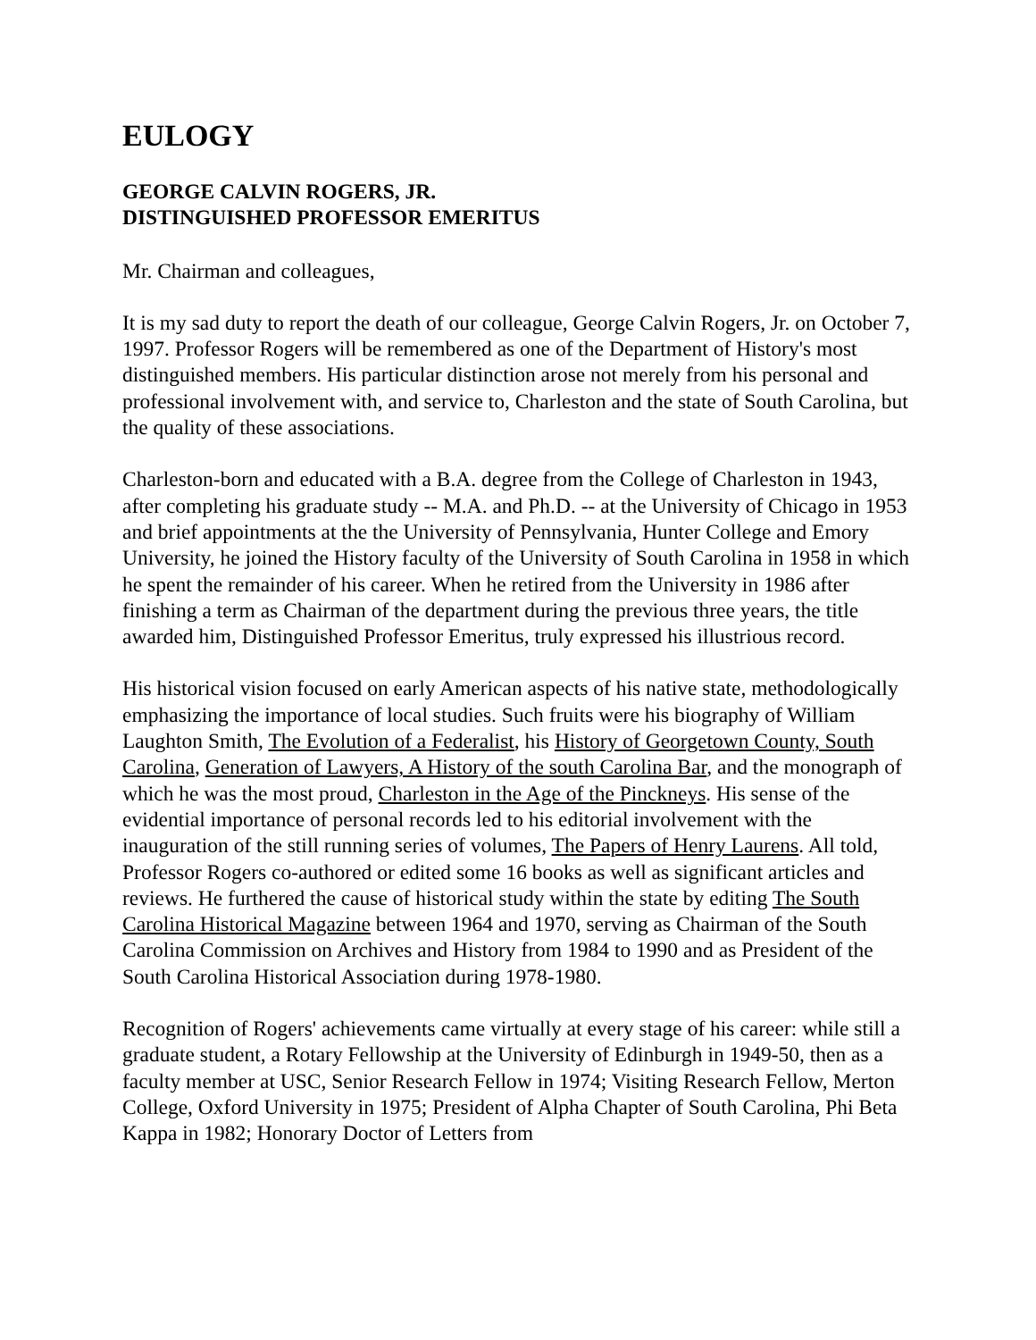EULOGY
GEORGE CALVIN ROGERS, JR.
DISTINGUISHED PROFESSOR EMERITUS
Mr. Chairman and colleagues,
It is my sad duty to report the death of our colleague, George Calvin Rogers, Jr. on October 7, 1997. Professor Rogers will be remembered as one of the Department of History's most distinguished members. His particular distinction arose not merely from his personal and professional involvement with, and service to, Charleston and the state of South Carolina, but the quality of these associations.
Charleston-born and educated with a B.A. degree from the College of Charleston in 1943, after completing his graduate study -- M.A. and Ph.D. -- at the University of Chicago in 1953 and brief appointments at the the University of Pennsylvania, Hunter College and Emory University, he joined the History faculty of the University of South Carolina in 1958 in which he spent the remainder of his career. When he retired from the University in 1986 after finishing a term as Chairman of the department during the previous three years, the title awarded him, Distinguished Professor Emeritus, truly expressed his illustrious record.
His historical vision focused on early American aspects of his native state, methodologically emphasizing the importance of local studies. Such fruits were his biography of William Laughton Smith, The Evolution of a Federalist, his History of Georgetown County, South Carolina, Generation of Lawyers, A History of the south Carolina Bar, and the monograph of which he was the most proud, Charleston in the Age of the Pinckneys. His sense of the evidential importance of personal records led to his editorial involvement with the inauguration of the still running series of volumes, The Papers of Henry Laurens. All told, Professor Rogers co-authored or edited some 16 books as well as significant articles and reviews. He furthered the cause of historical study within the state by editing The South Carolina Historical Magazine between 1964 and 1970, serving as Chairman of the South Carolina Commission on Archives and History from 1984 to 1990 and as President of the South Carolina Historical Association during 1978-1980.
Recognition of Rogers' achievements came virtually at every stage of his career: while still a graduate student, a Rotary Fellowship at the University of Edinburgh in 1949-50, then as a faculty member at USC, Senior Research Fellow in 1974; Visiting Research Fellow, Merton College, Oxford University in 1975; President of Alpha Chapter of South Carolina, Phi Beta Kappa in 1982; Honorary Doctor of Letters from